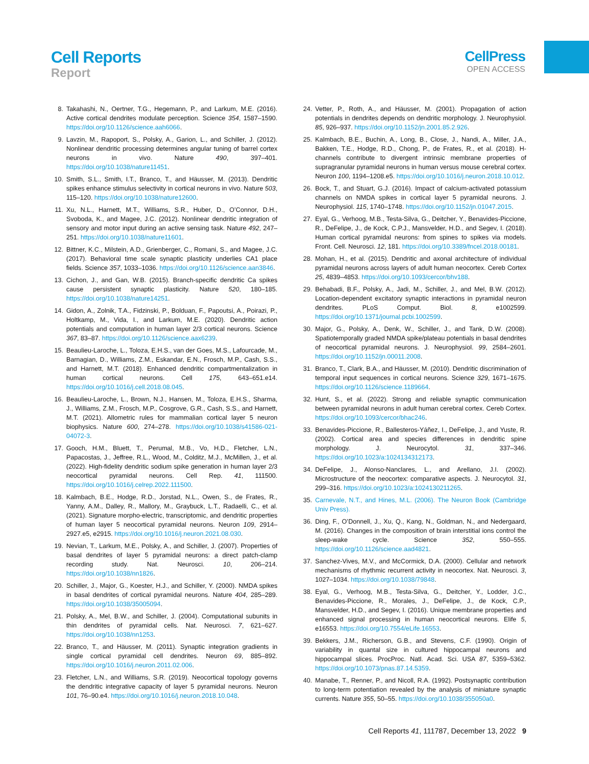Cell Reports
Report
CellPress
OPEN ACCESS
8. Takahashi, N., Oertner, T.G., Hegemann, P., and Larkum, M.E. (2016). Active cortical dendrites modulate perception. Science 354, 1587–1590. https://doi.org/10.1126/science.aah6066.
9. Lavzin, M., Rapoport, S., Polsky, A., Garion, L., and Schiller, J. (2012). Nonlinear dendritic processing determines angular tuning of barrel cortex neurons in vivo. Nature 490, 397–401. https://doi.org/10.1038/nature11451.
10. Smith, S.L., Smith, I.T., Branco, T., and Häusser, M. (2013). Dendritic spikes enhance stimulus selectivity in cortical neurons in vivo. Nature 503, 115–120. https://doi.org/10.1038/nature12600.
11. Xu, N.L., Harnett, M.T., Williams, S.R., Huber, D., O’Connor, D.H., Svoboda, K., and Magee, J.C. (2012). Nonlinear dendritic integration of sensory and motor input during an active sensing task. Nature 492, 247–251. https://doi.org/10.1038/nature11601.
12. Bittner, K.C., Milstein, A.D., Grienberger, C., Romani, S., and Magee, J.C. (2017). Behavioral time scale synaptic plasticity underlies CA1 place fields. Science 357, 1033–1036. https://doi.org/10.1126/science.aan3846.
13. Cichon, J., and Gan, W.B. (2015). Branch-specific dendritic Ca spikes cause persistent synaptic plasticity. Nature 520, 180–185. https://doi.org/10.1038/nature14251.
14. Gidon, A., Zolnik, T.A., Fidzinski, P., Bolduan, F., Papoutsi, A., Poirazi, P., Holtkamp, M., Vida, I., and Larkum, M.E. (2020). Dendritic action potentials and computation in human layer 2/3 cortical neurons. Science 367, 83–87. https://doi.org/10.1126/science.aax6239.
15. Beaulieu-Laroche, L., Toloza, E.H.S., van der Goes, M.S., Lafourcade, M., Barnagian, D., Williams, Z.M., Eskandar, E.N., Frosch, M.P., Cash, S.S., and Harnett, M.T. (2018). Enhanced dendritic compartmentalization in human cortical neurons. Cell 175, 643–651.e14. https://doi.org/10.1016/j.cell.2018.08.045.
16. Beaulieu-Laroche, L., Brown, N.J., Hansen, M., Toloza, E.H.S., Sharma, J., Williams, Z.M., Frosch, M.P., Cosgrove, G.R., Cash, S.S., and Harnett, M.T. (2021). Allometric rules for mammalian cortical layer 5 neuron biophysics. Nature 600, 274–278. https://doi.org/10.1038/s41586-021-04072-3.
17. Gooch, H.M., Bluett, T., Perumal, M.B., Vo, H.D., Fletcher, L.N., Papacostas, J., Jeffree, R.L., Wood, M., Colditz, M.J., McMillen, J., et al. (2022). High-fidelity dendritic sodium spike generation in human layer 2/3 neocortical pyramidal neurons. Cell Rep. 41, 111500. https://doi.org/10.1016/j.celrep.2022.111500.
18. Kalmbach, B.E., Hodge, R.D., Jorstad, N.L., Owen, S., de Frates, R., Yanny, A.M., Dalley, R., Mallory, M., Graybuck, L.T., Radaelli, C., et al. (2021). Signature morpho-electric, transcriptomic, and dendritic properties of human layer 5 neocortical pyramidal neurons. Neuron 109, 2914–2927.e5, e2915. https://doi.org/10.1016/j.neuron.2021.08.030.
19. Nevian, T., Larkum, M.E., Polsky, A., and Schiller, J. (2007). Properties of basal dendrites of layer 5 pyramidal neurons: a direct patch-clamp recording study. Nat. Neurosci. 10, 206–214. https://doi.org/10.1038/nn1826.
20. Schiller, J., Major, G., Koester, H.J., and Schiller, Y. (2000). NMDA spikes in basal dendrites of cortical pyramidal neurons. Nature 404, 285–289. https://doi.org/10.1038/35005094.
21. Polsky, A., Mel, B.W., and Schiller, J. (2004). Computational subunits in thin dendrites of pyramidal cells. Nat. Neurosci. 7, 621–627. https://doi.org/10.1038/nn1253.
22. Branco, T., and Häusser, M. (2011). Synaptic integration gradients in single cortical pyramidal cell dendrites. Neuron 69, 885–892. https://doi.org/10.1016/j.neuron.2011.02.006.
23. Fletcher, L.N., and Williams, S.R. (2019). Neocortical topology governs the dendritic integrative capacity of layer 5 pyramidal neurons. Neuron 101, 76–90.e4. https://doi.org/10.1016/j.neuron.2018.10.048.
24. Vetter, P., Roth, A., and Häusser, M. (2001). Propagation of action potentials in dendrites depends on dendritic morphology. J. Neurophysiol. 85, 926–937. https://doi.org/10.1152/jn.2001.85.2.926.
25. Kalmbach, B.E., Buchin, A., Long, B., Close, J., Nandi, A., Miller, J.A., Bakken, T.E., Hodge, R.D., Chong, P., de Frates, R., et al. (2018). H-channels contribute to divergent intrinsic membrane properties of supragranular pyramidal neurons in human versus mouse cerebral cortex. Neuron 100, 1194–1208.e5. https://doi.org/10.1016/j.neuron.2018.10.012.
26. Bock, T., and Stuart, G.J. (2016). Impact of calcium-activated potassium channels on NMDA spikes in cortical layer 5 pyramidal neurons. J. Neurophysiol. 115, 1740–1748. https://doi.org/10.1152/jn.01047.2015.
27. Eyal, G., Verhoog, M.B., Testa-Silva, G., Deitcher, Y., Benavides-Piccione, R., DeFelipe, J., de Kock, C.P.J., Mansvelder, H.D., and Segev, I. (2018). Human cortical pyramidal neurons: from spines to spikes via models. Front. Cell. Neurosci. 12, 181. https://doi.org/10.3389/fncel.2018.00181.
28. Mohan, H., et al. (2015). Dendritic and axonal architecture of individual pyramidal neurons across layers of adult human neocortex. Cereb Cortex 25, 4839–4853. https://doi.org/10.1093/cercor/bhv188.
29. Behabadi, B.F., Polsky, A., Jadi, M., Schiller, J., and Mel, B.W. (2012). Location-dependent excitatory synaptic interactions in pyramidal neuron dendrites. PLoS Comput. Biol. 8, e1002599. https://doi.org/10.1371/journal.pcbi.1002599.
30. Major, G., Polsky, A., Denk, W., Schiller, J., and Tank, D.W. (2008). Spatiotemporally graded NMDA spike/plateau potentials in basal dendrites of neocortical pyramidal neurons. J. Neurophysiol. 99, 2584–2601. https://doi.org/10.1152/jn.00011.2008.
31. Branco, T., Clark, B.A., and Häusser, M. (2010). Dendritic discrimination of temporal input sequences in cortical neurons. Science 329, 1671–1675. https://doi.org/10.1126/science.1189664.
32. Hunt, S., et al. (2022). Strong and reliable synaptic communication between pyramidal neurons in adult human cerebral cortex. Cereb Cortex. https://doi.org/10.1093/cercor/bhac246.
33. Benavides-Piccione, R., Ballesteros-Yáñez, I., DeFelipe, J., and Yuste, R. (2002). Cortical area and species differences in dendritic spine morphology. J. Neurocytol. 31, 337–346. https://doi.org/10.1023/a:1024134312173.
34. DeFelipe, J., Alonso-Nanclares, L., and Arellano, J.I. (2002). Microstructure of the neocortex: comparative aspects. J. Neurocytol. 31, 299–316. https://doi.org/10.1023/a:1024130211265.
35. Carnevale, N.T., and Hines, M.L. (2006). The Neuron Book (Cambridge Univ Press).
36. Ding, F., O’Donnell, J., Xu, Q., Kang, N., Goldman, N., and Nedergaard, M. (2016). Changes in the composition of brain interstitial ions control the sleep-wake cycle. Science 352, 550–555. https://doi.org/10.1126/science.aad4821.
37. Sanchez-Vives, M.V., and McCormick, D.A. (2000). Cellular and network mechanisms of rhythmic recurrent activity in neocortex. Nat. Neurosci. 3, 1027–1034. https://doi.org/10.1038/79848.
38. Eyal, G., Verhoog, M.B., Testa-Silva, G., Deitcher, Y., Lodder, J.C., Benavides-Piccione, R., Morales, J., DeFelipe, J., de Kock, C.P., Mansvelder, H.D., and Segev, I. (2016). Unique membrane properties and enhanced signal processing in human neocortical neurons. Elife 5, e16553. https://doi.org/10.7554/eLife.16553.
39. Bekkers, J.M., Richerson, G.B., and Stevens, C.F. (1990). Origin of variability in quantal size in cultured hippocampal neurons and hippocampal slices. ProcProc. Natl. Acad. Sci. USA 87, 5359–5362. https://doi.org/10.1073/pnas.87.14.5359.
40. Manabe, T., Renner, P., and Nicoll, R.A. (1992). Postsynaptic contribution to long-term potentiation revealed by the analysis of miniature synaptic currents. Nature 355, 50–55. https://doi.org/10.1038/355050a0.
Cell Reports 41, 111787, December 13, 2022 9